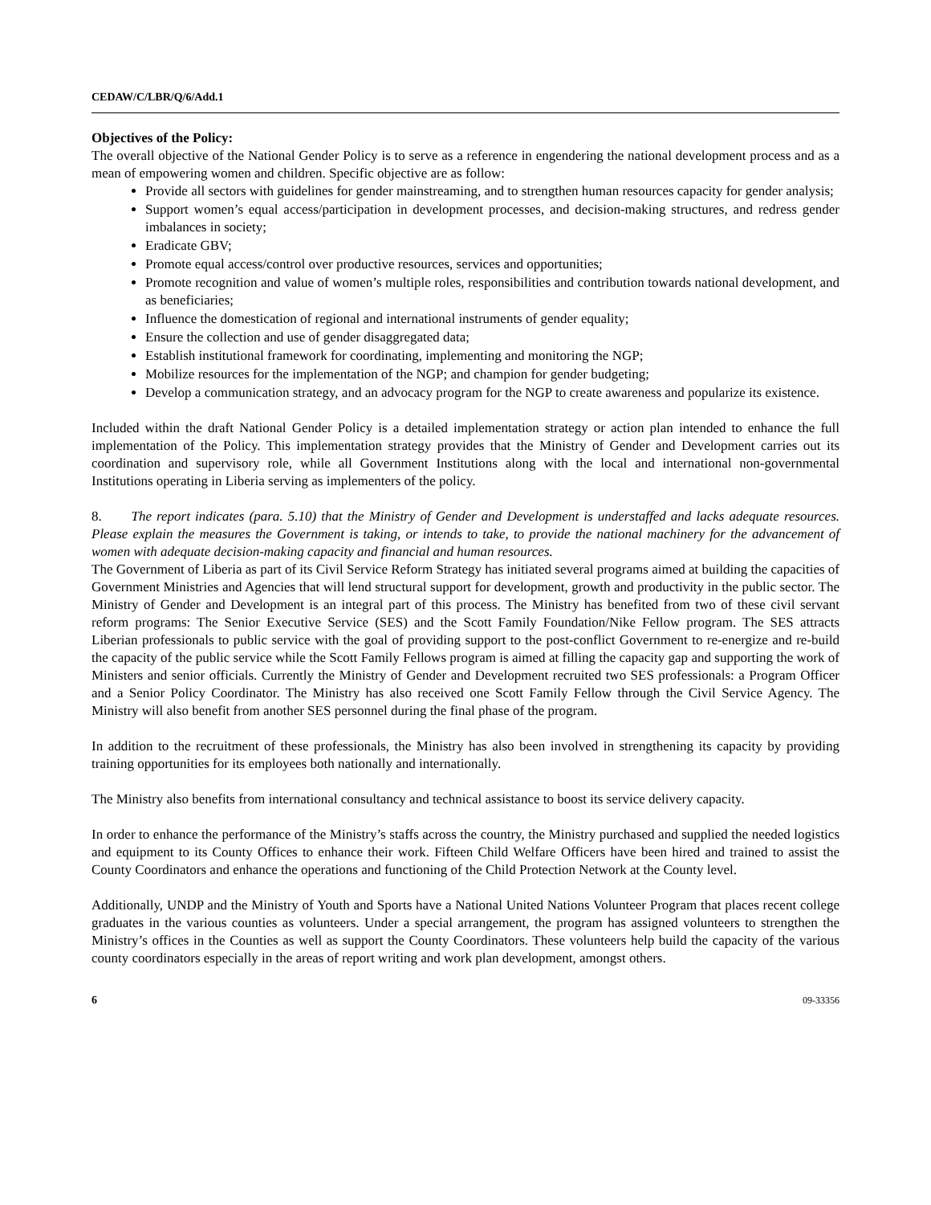CEDAW/C/LBR/Q/6/Add.1
Objectives of the Policy:
The overall objective of the National Gender Policy is to serve as a reference in engendering the national development process and as a mean of empowering women and children. Specific objective are as follow:
Provide all sectors with guidelines for gender mainstreaming, and to strengthen human resources capacity for gender analysis;
Support women’s equal access/participation in development processes, and decision-making structures, and redress gender imbalances in society;
Eradicate GBV;
Promote equal access/control over productive resources, services and opportunities;
Promote recognition and value of women’s multiple roles, responsibilities and contribution towards national development, and as beneficiaries;
Influence the domestication of regional and international instruments of gender equality;
Ensure the collection and use of gender disaggregated data;
Establish institutional framework for coordinating, implementing and monitoring the NGP;
Mobilize resources for the implementation of the NGP; and champion for gender budgeting;
Develop a communication strategy, and an advocacy program for the NGP to create awareness and popularize its existence.
Included within the draft National Gender Policy is a detailed implementation strategy or action plan intended to enhance the full implementation of the Policy. This implementation strategy provides that the Ministry of Gender and Development carries out its coordination and supervisory role, while all Government Institutions along with the local and international non-governmental Institutions operating in Liberia serving as implementers of the policy.
8. The report indicates (para. 5.10) that the Ministry of Gender and Development is understaffed and lacks adequate resources. Please explain the measures the Government is taking, or intends to take, to provide the national machinery for the advancement of women with adequate decision-making capacity and financial and human resources.
The Government of Liberia as part of its Civil Service Reform Strategy has initiated several programs aimed at building the capacities of Government Ministries and Agencies that will lend structural support for development, growth and productivity in the public sector. The Ministry of Gender and Development is an integral part of this process. The Ministry has benefited from two of these civil servant reform programs: The Senior Executive Service (SES) and the Scott Family Foundation/Nike Fellow program. The SES attracts Liberian professionals to public service with the goal of providing support to the post-conflict Government to re-energize and re-build the capacity of the public service while the Scott Family Fellows program is aimed at filling the capacity gap and supporting the work of Ministers and senior officials. Currently the Ministry of Gender and Development recruited two SES professionals: a Program Officer and a Senior Policy Coordinator. The Ministry has also received one Scott Family Fellow through the Civil Service Agency. The Ministry will also benefit from another SES personnel during the final phase of the program.
In addition to the recruitment of these professionals, the Ministry has also been involved in strengthening its capacity by providing training opportunities for its employees both nationally and internationally.
The Ministry also benefits from international consultancy and technical assistance to boost its service delivery capacity.
In order to enhance the performance of the Ministry’s staffs across the country, the Ministry purchased and supplied the needed logistics and equipment to its County Offices to enhance their work. Fifteen Child Welfare Officers have been hired and trained to assist the County Coordinators and enhance the operations and functioning of the Child Protection Network at the County level.
Additionally, UNDP and the Ministry of Youth and Sports have a National United Nations Volunteer Program that places recent college graduates in the various counties as volunteers. Under a special arrangement, the program has assigned volunteers to strengthen the Ministry’s offices in the Counties as well as support the County Coordinators. These volunteers help build the capacity of the various county coordinators especially in the areas of report writing and work plan development, amongst others.
6 09-33356